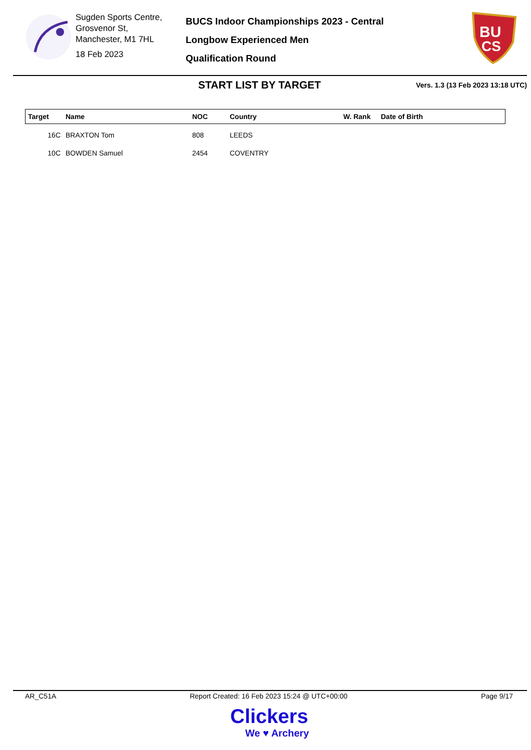Sugden Sports Centre,
Grosvenor St,
Manchester, M1 7HL
18 Feb 2023
BUCS Indoor Championships 2023 - Central
Longbow Experienced Men
Qualification Round
BU
CS
START LIST BY TARGET
Vers. 1.3 (13 Feb 2023 13:18 UTC)
| Target | Name | NOC | Country | W. Rank | Date of Birth |
| --- | --- | --- | --- | --- | --- |
| 16C | BRAXTON Tom | 808 | LEEDS | | |
| 10C | BOWDEN Samuel | 2454 | COVENTRY | | |
AR_C51A Report Created: 16 Feb 2023 15:24 @ UTC+00:00 Page 9/17
Clickers
We ♥ Archery